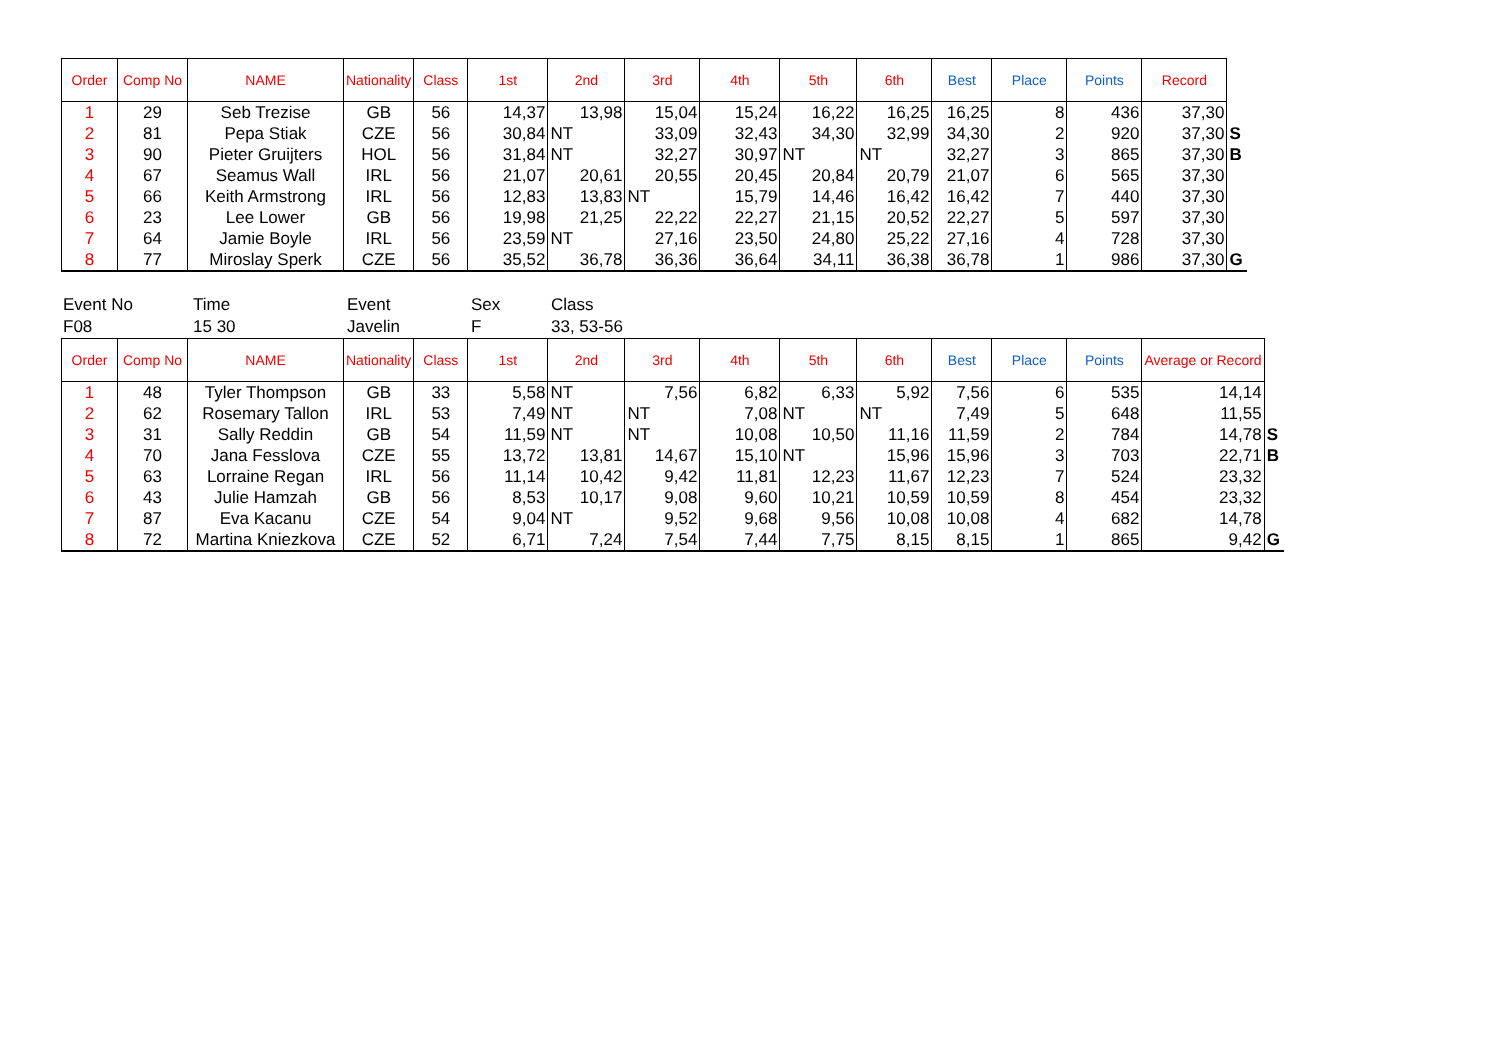| Order | Comp No | NAME | Nationality | Class | 1st | 2nd | 3rd | 4th | 5th | 6th | Best | Place | Points | Record | |
| 1 | 29 | Seb Trezise | GB | 56 | 14,37 | 13,98 | 15,04 | 15,24 | 16,22 | 16,25 | 16,25 | 8 | 436 | 37,30 | |
| 2 | 81 | Pepa Stiak | CZE | 56 | 30,84 | NT | 33,09 | 32,43 | 34,30 | 32,99 | 34,30 | 2 | 920 | 37,30 | S |
| 3 | 90 | Pieter Gruijters | HOL | 56 | 31,84 | NT | 32,27 | 30,97 | NT | NT | 32,27 | 3 | 865 | 37,30 | B |
| 4 | 67 | Seamus Wall | IRL | 56 | 21,07 | 20,61 | 20,55 | 20,45 | 20,84 | 20,79 | 21,07 | 6 | 565 | 37,30 | |
| 5 | 66 | Keith Armstrong | IRL | 56 | 12,83 | 13,83 | NT | 15,79 | 14,46 | 16,42 | 16,42 | 7 | 440 | 37,30 | |
| 6 | 23 | Lee Lower | GB | 56 | 19,98 | 21,25 | 22,22 | 22,27 | 21,15 | 20,52 | 22,27 | 5 | 597 | 37,30 | |
| 7 | 64 | Jamie Boyle | IRL | 56 | 23,59 | NT | 27,16 | 23,50 | 24,80 | 25,22 | 27,16 | 4 | 728 | 37,30 | |
| 8 | 77 | Miroslay Sperk | CZE | 56 | 35,52 | 36,78 | 36,36 | 36,64 | 34,11 | 36,38 | 36,78 | 1 | 986 | 37,30 | G |
| Event No | Time | Event | Sex | Class |
| F08 | 15 30 | Javelin | F | 33, 53-56 |
| Order | Comp No | NAME | Nationality | Class | 1st | 2nd | 3rd | 4th | 5th | 6th | Best | Place | Points | Average or Record | |
| 1 | 48 | Tyler Thompson | GB | 33 | 5,58 | NT | 7,56 | 6,82 | 6,33 | 5,92 | 7,56 | 6 | 535 | 14,14 | |
| 2 | 62 | Rosemary Tallon | IRL | 53 | 7,49 | NT | NT | 7,08 | NT | NT | 7,49 | 5 | 648 | 11,55 | |
| 3 | 31 | Sally Reddin | GB | 54 | 11,59 | NT | NT | 10,08 | 10,50 | 11,16 | 11,59 | 2 | 784 | 14,78 | S |
| 4 | 70 | Jana Fesslova | CZE | 55 | 13,72 | 13,81 | 14,67 | 15,10 | NT | 15,96 | 15,96 | 3 | 703 | 22,71 | B |
| 5 | 63 | Lorraine Regan | IRL | 56 | 11,14 | 10,42 | 9,42 | 11,81 | 12,23 | 11,67 | 12,23 | 7 | 524 | 23,32 | |
| 6 | 43 | Julie Hamzah | GB | 56 | 8,53 | 10,17 | 9,08 | 9,60 | 10,21 | 10,59 | 10,59 | 8 | 454 | 23,32 | |
| 7 | 87 | Eva Kacanu | CZE | 54 | 9,04 | NT | 9,52 | 9,68 | 9,56 | 10,08 | 10,08 | 4 | 682 | 14,78 | |
| 8 | 72 | Martina Kniezkova | CZE | 52 | 6,71 | 7,24 | 7,54 | 7,44 | 7,75 | 8,15 | 8,15 | 1 | 865 | 9,42 | G |